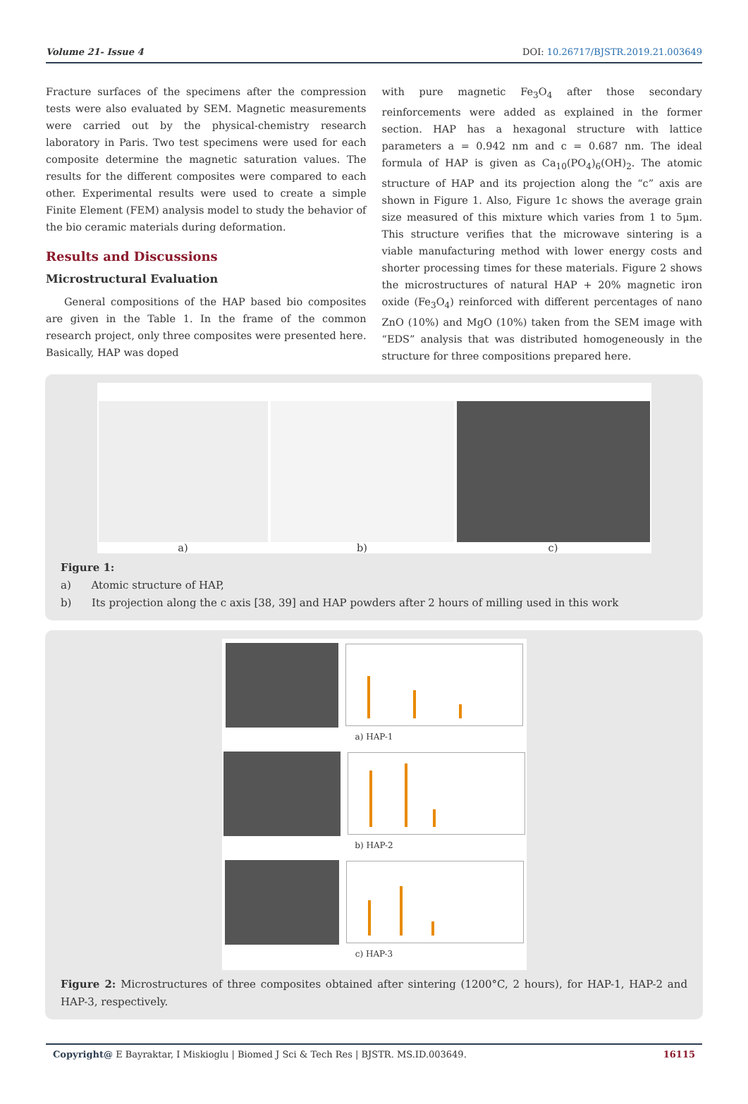Volume 21- Issue 4 DOI: 10.26717/BJSTR.2019.21.003649
Fracture surfaces of the specimens after the compression tests were also evaluated by SEM. Magnetic measurements were carried out by the physical-chemistry research laboratory in Paris. Two test specimens were used for each composite determine the magnetic saturation values. The results for the different composites were compared to each other. Experimental results were used to create a simple Finite Element (FEM) analysis model to study the behavior of the bio ceramic materials during deformation.
Results and Discussions
Microstructural Evaluation
General compositions of the HAP based bio composites are given in the Table 1. In the frame of the common research project, only three composites were presented here. Basically, HAP was doped
with pure magnetic Fe<sub>3</sub>O<sub>4</sub> after those secondary reinforcements were added as explained in the former section. HAP has a hexagonal structure with lattice parameters a = 0.942 nm and c = 0.687 nm. The ideal formula of HAP is given as Ca<sub>10</sub>(PO<sub>4</sub>)<sub>6</sub>(OH)<sub>2</sub>. The atomic structure of HAP and its projection along the “c” axis are shown in Figure 1. Also, Figure 1c shows the average grain size measured of this mixture which varies from 1 to 5μm. This structure verifies that the microwave sintering is a viable manufacturing method with lower energy costs and shorter processing times for these materials. Figure 2 shows the microstructures of natural HAP + 20% magnetic iron oxide (Fe<sub>3</sub>O<sub>4</sub>) reinforced with different percentages of nano ZnO (10%) and MgO (10%) taken from the SEM image with “EDS” analysis that was distributed homogeneously in the structure for three compositions prepared here.
a)
b)
c)
Figure 1:
a) Atomic structure of HAP,
b) Its projection along the c axis [38, 39] and HAP powders after 2 hours of milling used in this work
a) HAP-1
b) HAP-2
c) HAP-3
Figure 2: Microstructures of three composites obtained after sintering (1200°C, 2 hours), for HAP-1, HAP-2 and HAP-3, respectively.
Copyright@ E Bayraktar, I Miskioglu | Biomed J Sci & Tech Res | BJSTR. MS.ID.003649. 16115